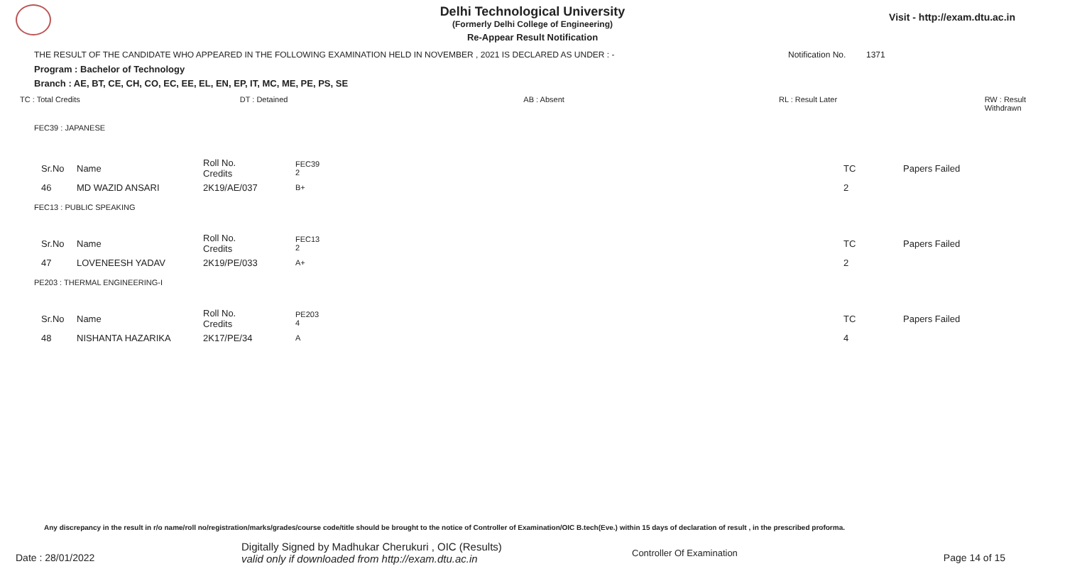Delhi Technological University
(Formerly Delhi College of Engineering)
Re-Appear Result Notification
Visit - http://exam.dtu.ac.in
THE RESULT OF THE CANDIDATE WHO APPEARED IN THE FOLLOWING EXAMINATION HELD IN NOVEMBER , 2021 IS DECLARED AS UNDER : - Notification No. 1371
Program : Bachelor of Technology
Branch : AE, BT, CE, CH, CO, EC, EE, EL, EN, EP, IT, MC, ME, PE, PS, SE
TC : Total Credits DT : Detained AB : Absent RL : Result Later RW : Result Withdrawn
FEC39 : JAPANESE
| Sr.No | Name | Roll No. Credits | FEC39 2 | TC | Papers Failed |
| 46 | MD WAZID ANSARI | 2K19/AE/037 | B+ | 2 | |
FEC13 : PUBLIC SPEAKING
| Sr.No | Name | Roll No. Credits | FEC13 2 | TC | Papers Failed |
| 47 | LOVENEESH YADAV | 2K19/PE/033 | A+ | 2 | |
PE203 : THERMAL ENGINEERING-I
| Sr.No | Name | Roll No. Credits | PE203 4 | TC | Papers Failed |
| 48 | NISHANTA HAZARIKA | 2K17/PE/34 | A | 4 | |
Any discrepancy in the result in r/o name/roll no/registration/marks/grades/course code/title should be brought to the notice of Controller of Examination/OIC B.tech(Eve.) within 15 days of declaration of result , in the prescribed proforma.
Date : 28/01/2022
Digitally Signed by Madhukar Cherukuri , OIC (Results)
valid only if downloaded from http://exam.dtu.ac.in
Controller Of Examination Page 14 of 15